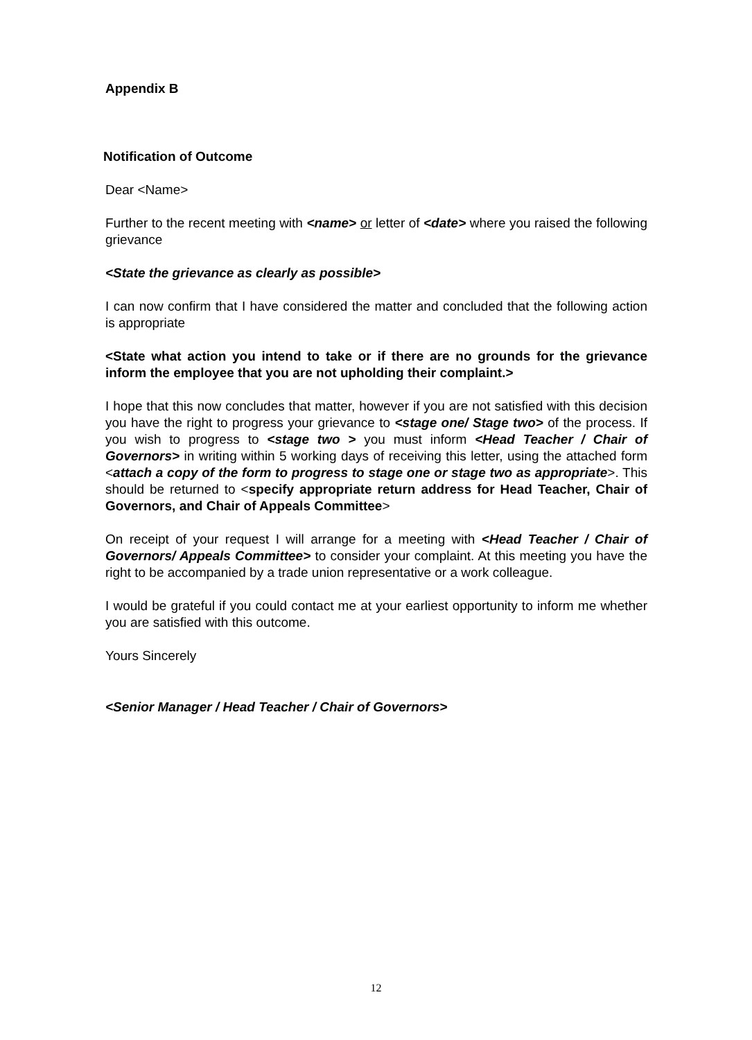Appendix B
Notification of Outcome
Dear <Name>
Further to the recent meeting with <name> or letter of <date> where you raised the following grievance
<State the grievance as clearly as possible>
I can now confirm that I have considered the matter and concluded that the following action is appropriate
<State what action you intend to take or if there are no grounds for the grievance inform the employee that you are not upholding their complaint.>
I hope that this now concludes that matter, however if you are not satisfied with this decision you have the right to progress your grievance to <stage one/ Stage two> of the process. If you wish to progress to <stage two > you must inform <Head Teacher / Chair of Governors> in writing within 5 working days of receiving this letter, using the attached form <attach a copy of the form to progress to stage one or stage two as appropriate>. This should be returned to <specify appropriate return address for Head Teacher, Chair of Governors, and Chair of Appeals Committee>
On receipt of your request I will arrange for a meeting with <Head Teacher / Chair of Governors/ Appeals Committee> to consider your complaint. At this meeting you have the right to be accompanied by a trade union representative or a work colleague.
I would be grateful if you could contact me at your earliest opportunity to inform me whether you are satisfied with this outcome.
Yours Sincerely
<Senior Manager / Head Teacher / Chair of Governors>
12